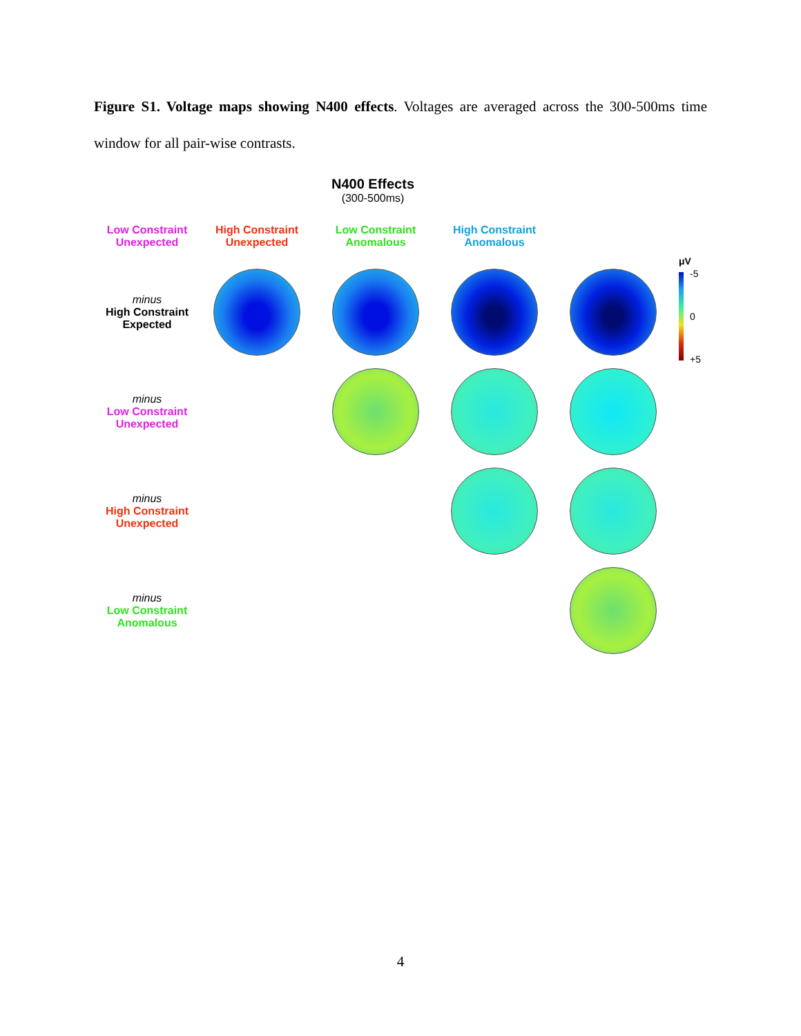Figure S1. Voltage maps showing N400 effects. Voltages are averaged across the 300-500ms time window for all pair-wise contrasts.
N400 Effects
(300-500ms)
μV
-5
0
+5
Low Constraint
Unexpected
High Constraint
Unexpected
Low Constraint
Anomalous
High Constraint
Anomalous
minus
High Constraint
Expected
minus
Low Constraint
Unexpected
minus
High Constraint
Unexpected
minus
Low Constraint
Anomalous
4